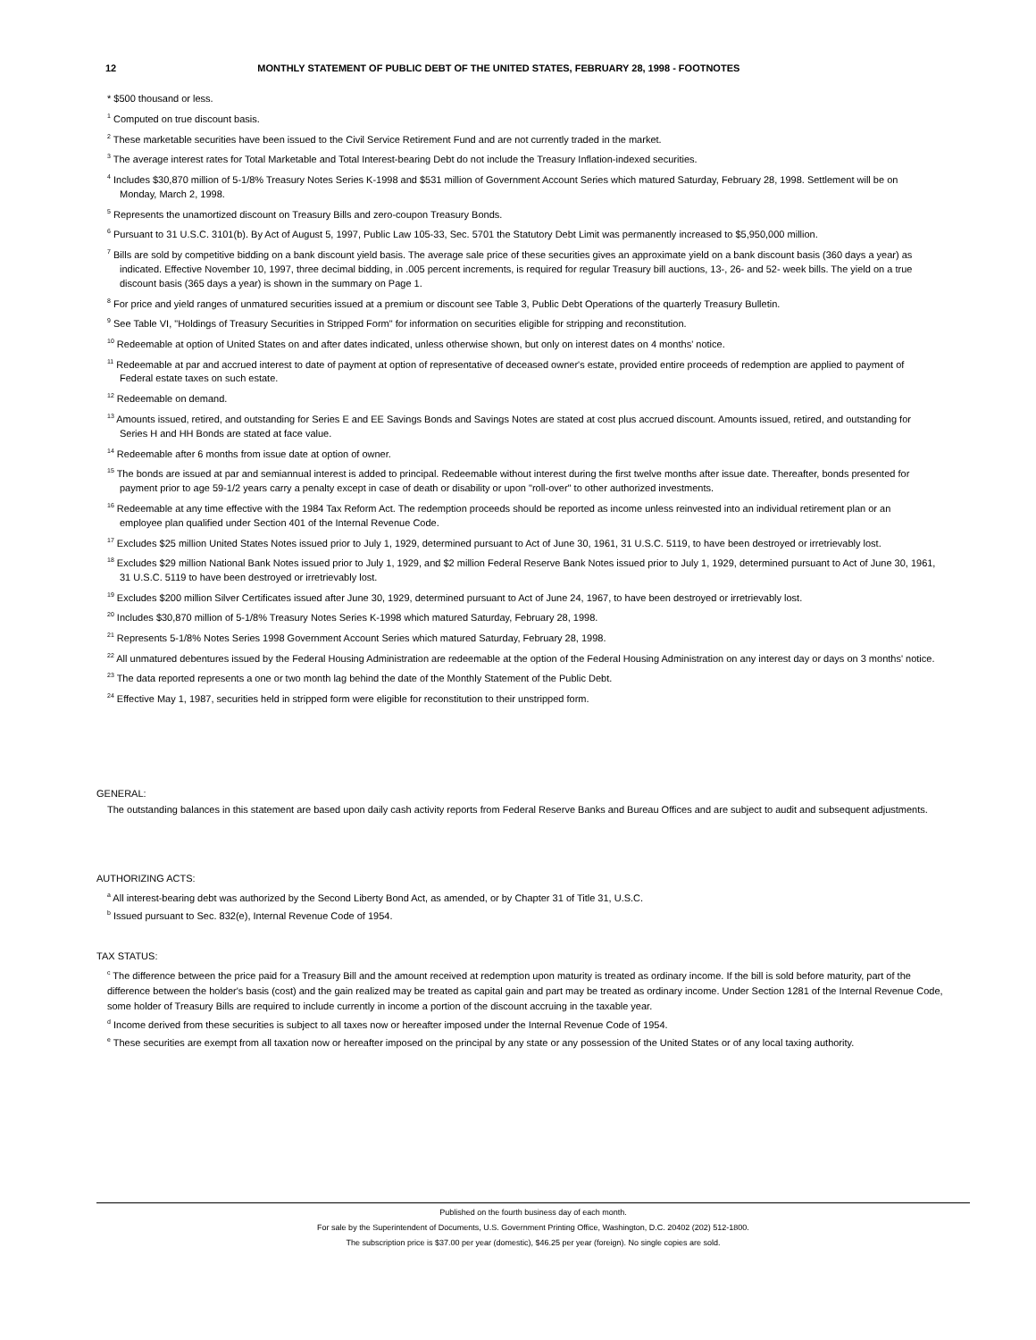12 MONTHLY STATEMENT OF PUBLIC DEBT OF THE UNITED STATES, FEBRUARY 28, 1998 - FOOTNOTES
* $500 thousand or less.
<sup>1</sup> Computed on true discount basis.
<sup>2</sup> These marketable securities have been issued to the Civil Service Retirement Fund and are not currently traded in the market.
<sup>3</sup> The average interest rates for Total Marketable and Total Interest-bearing Debt do not include the Treasury Inflation-indexed securities.
<sup>4</sup> Includes $30,870 million of 5-1/8% Treasury Notes Series K-1998 and $531 million of Government Account Series which matured Saturday, February 28, 1998. Settlement will be on Monday, March 2, 1998.
<sup>5</sup> Represents the unamortized discount on Treasury Bills and zero-coupon Treasury Bonds.
<sup>6</sup> Pursuant to 31 U.S.C. 3101(b). By Act of August 5, 1997, Public Law 105-33, Sec. 5701 the Statutory Debt Limit was permanently increased to $5,950,000 million.
<sup>7</sup> Bills are sold by competitive bidding on a bank discount yield basis. The average sale price of these securities gives an approximate yield on a bank discount basis (360 days a year) as indicated. Effective November 10, 1997, three decimal bidding, in .005 percent increments, is required for regular Treasury bill auctions, 13-, 26- and 52- week bills. The yield on a true discount basis (365 days a year) is shown in the summary on Page 1.
<sup>8</sup> For price and yield ranges of unmatured securities issued at a premium or discount see Table 3, Public Debt Operations of the quarterly Treasury Bulletin.
<sup>9</sup> See Table VI, "Holdings of Treasury Securities in Stripped Form" for information on securities eligible for stripping and reconstitution.
<sup>10</sup> Redeemable at option of United States on and after dates indicated, unless otherwise shown, but only on interest dates on 4 months' notice.
<sup>11</sup> Redeemable at par and accrued interest to date of payment at option of representative of deceased owner's estate, provided entire proceeds of redemption are applied to payment of Federal estate taxes on such estate.
<sup>12</sup> Redeemable on demand.
<sup>13</sup> Amounts issued, retired, and outstanding for Series E and EE Savings Bonds and Savings Notes are stated at cost plus accrued discount. Amounts issued, retired, and outstanding for Series H and HH Bonds are stated at face value.
<sup>14</sup> Redeemable after 6 months from issue date at option of owner.
<sup>15</sup> The bonds are issued at par and semiannual interest is added to principal. Redeemable without interest during the first twelve months after issue date. Thereafter, bonds presented for payment prior to age 59-1/2 years carry a penalty except in case of death or disability or upon "roll-over" to other authorized investments.
<sup>16</sup> Redeemable at any time effective with the 1984 Tax Reform Act. The redemption proceeds should be reported as income unless reinvested into an individual retirement plan or an employee plan qualified under Section 401 of the Internal Revenue Code.
<sup>17</sup> Excludes $25 million United States Notes issued prior to July 1, 1929, determined pursuant to Act of June 30, 1961, 31 U.S.C. 5119, to have been destroyed or irretrievably lost.
<sup>18</sup> Excludes $29 million National Bank Notes issued prior to July 1, 1929, and $2 million Federal Reserve Bank Notes issued prior to July 1, 1929, determined pursuant to Act of June 30, 1961, 31 U.S.C. 5119 to have been destroyed or irretrievably lost.
<sup>19</sup> Excludes $200 million Silver Certificates issued after June 30, 1929, determined pursuant to Act of June 24, 1967, to have been destroyed or irretrievably lost.
<sup>20</sup> Includes $30,870 million of 5-1/8% Treasury Notes Series K-1998 which matured Saturday, February 28, 1998.
<sup>21</sup> Represents 5-1/8% Notes Series 1998 Government Account Series which matured Saturday, February 28, 1998.
<sup>22</sup> All unmatured debentures issued by the Federal Housing Administration are redeemable at the option of the Federal Housing Administration on any interest day or days on 3 months' notice.
<sup>23</sup> The data reported represents a one or two month lag behind the date of the Monthly Statement of the Public Debt.
<sup>24</sup> Effective May 1, 1987, securities held in stripped form were eligible for reconstitution to their unstripped form.
GENERAL:
The outstanding balances in this statement are based upon daily cash activity reports from Federal Reserve Banks and Bureau Offices and are subject to audit and subsequent adjustments.
AUTHORIZING ACTS:
<sup>a</sup> All interest-bearing debt was authorized by the Second Liberty Bond Act, as amended, or by Chapter 31 of Title 31, U.S.C.
<sup>b</sup> Issued pursuant to Sec. 832(e), Internal Revenue Code of 1954.
TAX STATUS:
<sup>c</sup> The difference between the price paid for a Treasury Bill and the amount received at redemption upon maturity is treated as ordinary income. If the bill is sold before maturity, part of the difference between the holder's basis (cost) and the gain realized may be treated as capital gain and part may be treated as ordinary income. Under Section 1281 of the Internal Revenue Code, some holder of Treasury Bills are required to include currently in income a portion of the discount accruing in the taxable year.
<sup>d</sup> Income derived from these securities is subject to all taxes now or hereafter imposed under the Internal Revenue Code of 1954.
<sup>e</sup> These securities are exempt from all taxation now or hereafter imposed on the principal by any state or any possession of the United States or of any local taxing authority.
Published on the fourth business day of each month.
For sale by the Superintendent of Documents, U.S. Government Printing Office, Washington, D.C. 20402 (202) 512-1800.
The subscription price is $37.00 per year (domestic), $46.25 per year (foreign). No single copies are sold.